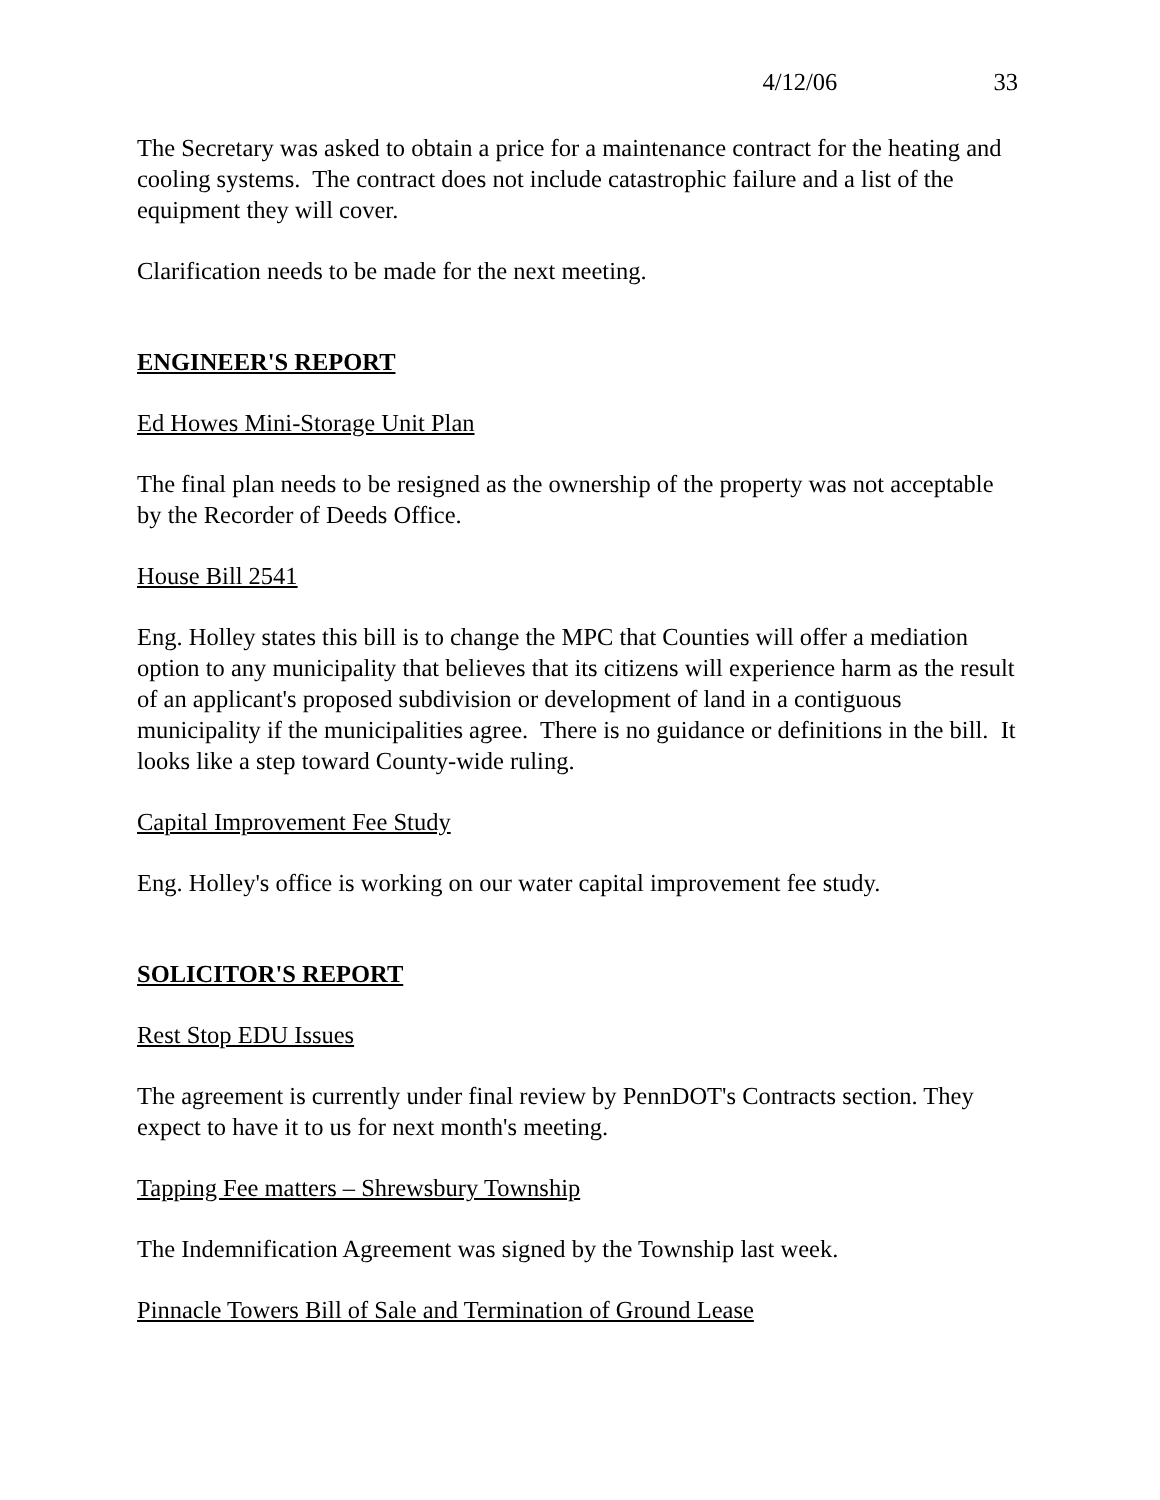4/12/06 33
The Secretary was asked to obtain a price for a maintenance contract for the heating and cooling systems. The contract does not include catastrophic failure and a list of the equipment they will cover.
Clarification needs to be made for the next meeting.
ENGINEER'S REPORT
Ed Howes Mini-Storage Unit Plan
The final plan needs to be resigned as the ownership of the property was not acceptable by the Recorder of Deeds Office.
House Bill 2541
Eng. Holley states this bill is to change the MPC that Counties will offer a mediation option to any municipality that believes that its citizens will experience harm as the result of an applicant's proposed subdivision or development of land in a contiguous municipality if the municipalities agree. There is no guidance or definitions in the bill. It looks like a step toward County-wide ruling.
Capital Improvement Fee Study
Eng. Holley's office is working on our water capital improvement fee study.
SOLICITOR'S REPORT
Rest Stop EDU Issues
The agreement is currently under final review by PennDOT's Contracts section. They expect to have it to us for next month's meeting.
Tapping Fee matters – Shrewsbury Township
The Indemnification Agreement was signed by the Township last week.
Pinnacle Towers Bill of Sale and Termination of Ground Lease